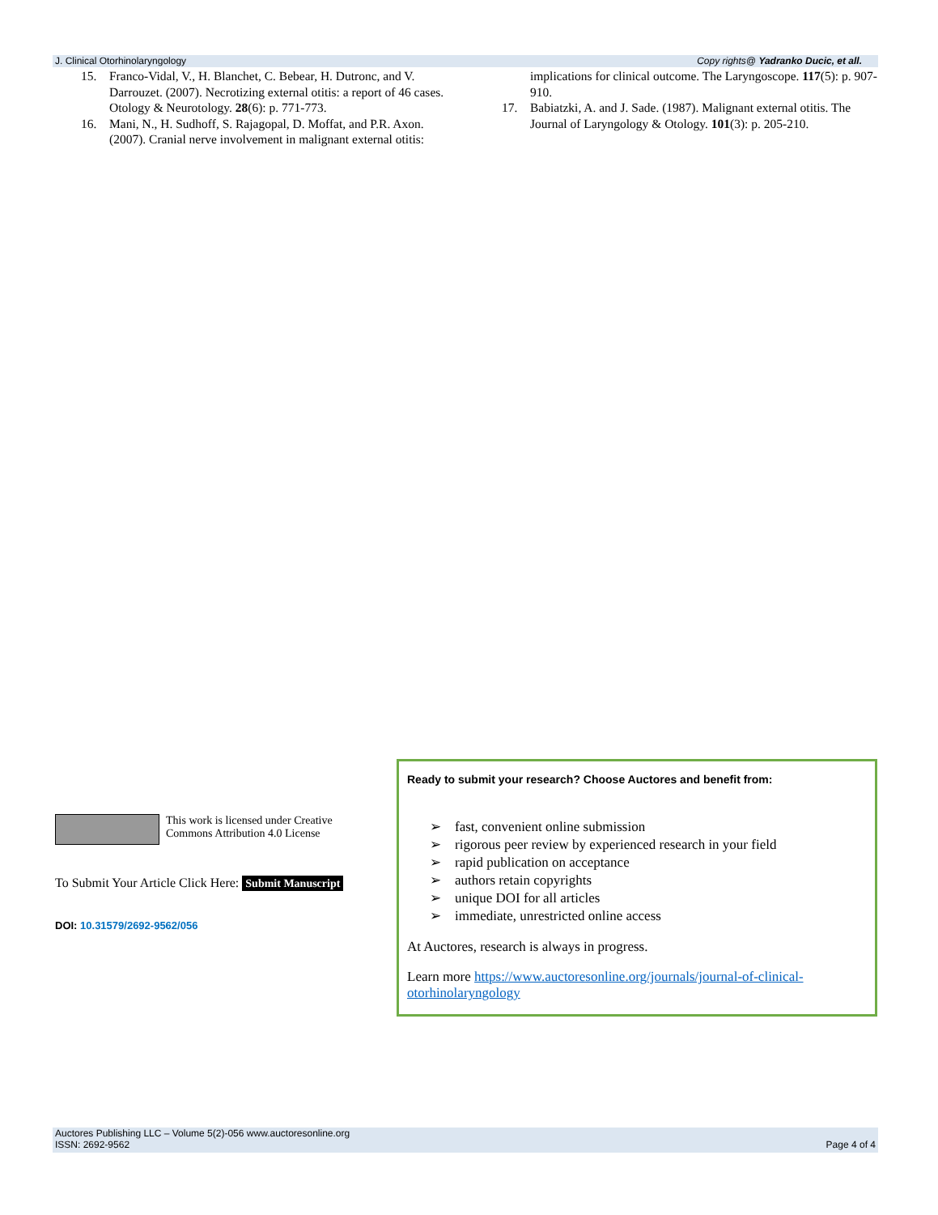J. Clinical Otorhinolaryngology Copy rights@ Yadranko Ducic, et all.
15. Franco-Vidal, V., H. Blanchet, C. Bebear, H. Dutronc, and V. Darrouzet. (2007). Necrotizing external otitis: a report of 46 cases. Otology & Neurotology. 28(6): p. 771-773.
16. Mani, N., H. Sudhoff, S. Rajagopal, D. Moffat, and P.R. Axon. (2007). Cranial nerve involvement in malignant external otitis:
implications for clinical outcome. The Laryngoscope. 117(5): p. 907-910.
17. Babiatzki, A. and J. Sade. (1987). Malignant external otitis. The Journal of Laryngology & Otology. 101(3): p. 205-210.
This work is licensed under Creative Commons Attribution 4.0 License
To Submit Your Article Click Here: Submit Manuscript
DOI: 10.31579/2692-9562/056
Ready to submit your research? Choose Auctores and benefit from:
➢ fast, convenient online submission
➢ rigorous peer review by experienced research in your field
➢ rapid publication on acceptance
➢ authors retain copyrights
➢ unique DOI for all articles
➢ immediate, unrestricted online access
At Auctores, research is always in progress.
Learn more https://www.auctoresonline.org/journals/journal-of-clinical-otorhinolaryngology
Auctores Publishing LLC – Volume 5(2)-056 www.auctoresonline.org
ISSN: 2692-9562 Page 4 of 4